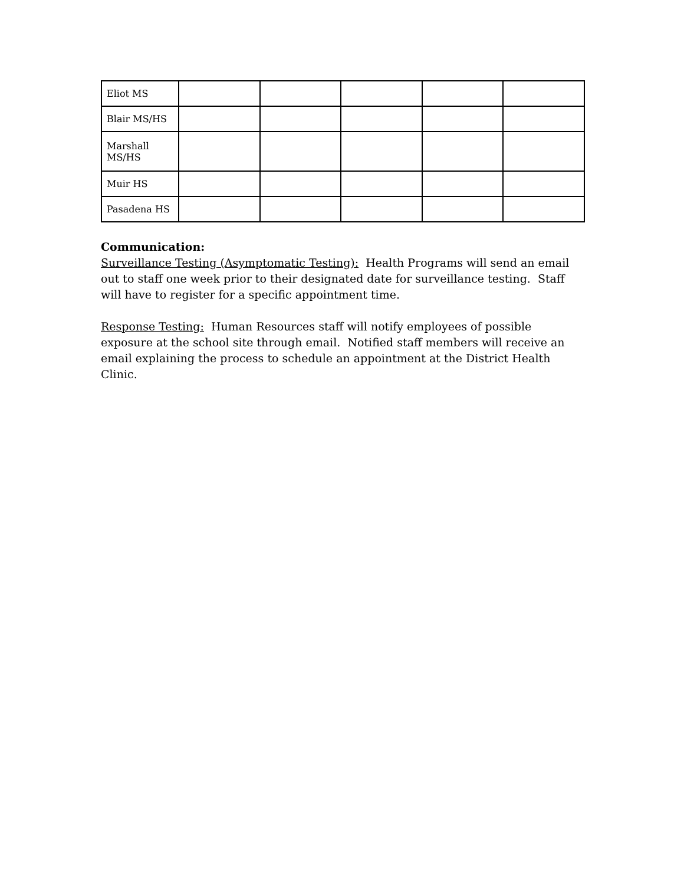| Eliot MS | | | | | |
| Blair MS/HS | | | | | |
| Marshall MS/HS | | | | | |
| Muir HS | | | | | |
| Pasadena HS | | | | | |
Communication:
Surveillance Testing (Asymptomatic Testing): Health Programs will send an email out to staff one week prior to their designated date for surveillance testing. Staff will have to register for a specific appointment time.
Response Testing: Human Resources staff will notify employees of possible exposure at the school site through email. Notified staff members will receive an email explaining the process to schedule an appointment at the District Health Clinic.